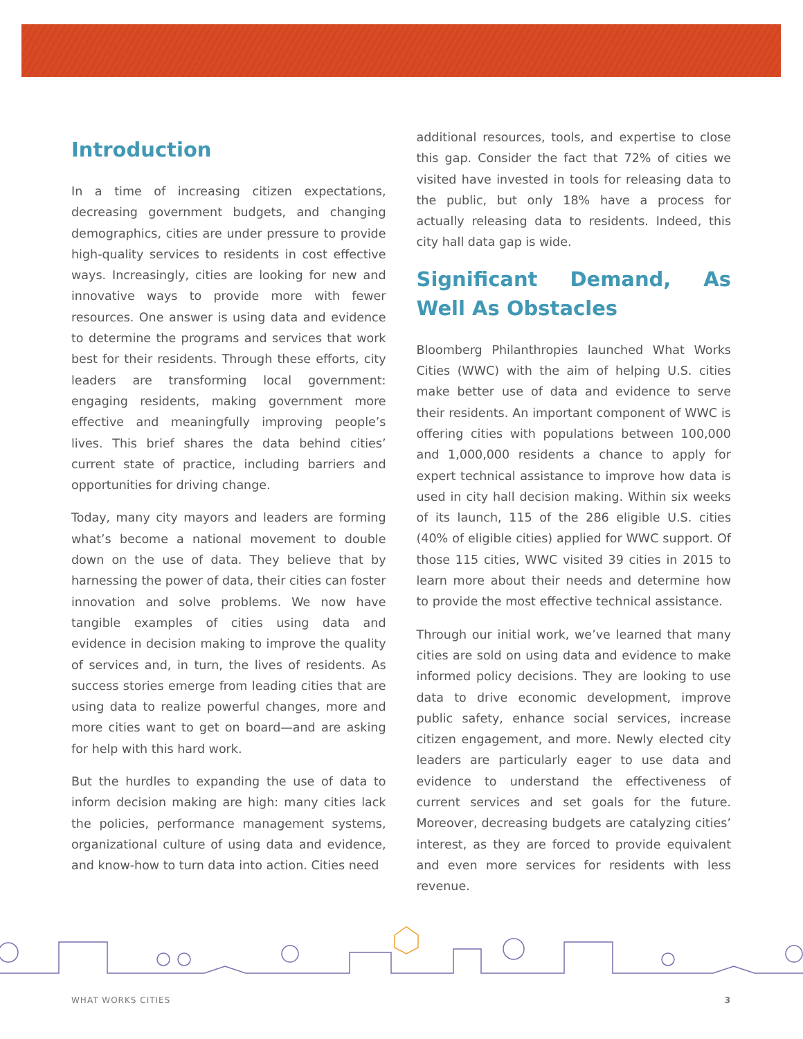Introduction
In a time of increasing citizen expectations, decreasing government budgets, and changing demographics, cities are under pressure to provide high-quality services to residents in cost effective ways. Increasingly, cities are looking for new and innovative ways to provide more with fewer resources. One answer is using data and evidence to determine the programs and services that work best for their residents. Through these efforts, city leaders are transforming local government: engaging residents, making government more effective and meaningfully improving people’s lives. This brief shares the data behind cities’ current state of practice, including barriers and opportunities for driving change.
Today, many city mayors and leaders are forming what’s become a national movement to double down on the use of data. They believe that by harnessing the power of data, their cities can foster innovation and solve problems. We now have tangible examples of cities using data and evidence in decision making to improve the quality of services and, in turn, the lives of residents. As success stories emerge from leading cities that are using data to realize powerful changes, more and more cities want to get on board—and are asking for help with this hard work.
But the hurdles to expanding the use of data to inform decision making are high: many cities lack the policies, performance management systems, organizational culture of using data and evidence, and know-how to turn data into action. Cities need
additional resources, tools, and expertise to close this gap. Consider the fact that 72% of cities we visited have invested in tools for releasing data to the public, but only 18% have a process for actually releasing data to residents. Indeed, this city hall data gap is wide.
Significant Demand, As Well As Obstacles
Bloomberg Philanthropies launched What Works Cities (WWC) with the aim of helping U.S. cities make better use of data and evidence to serve their residents. An important component of WWC is offering cities with populations between 100,000 and 1,000,000 residents a chance to apply for expert technical assistance to improve how data is used in city hall decision making. Within six weeks of its launch, 115 of the 286 eligible U.S. cities (40% of eligible cities) applied for WWC support. Of those 115 cities, WWC visited 39 cities in 2015 to learn more about their needs and determine how to provide the most effective technical assistance.
Through our initial work, we’ve learned that many cities are sold on using data and evidence to make informed policy decisions. They are looking to use data to drive economic development, improve public safety, enhance social services, increase citizen engagement, and more. Newly elected city leaders are particularly eager to use data and evidence to understand the effectiveness of current services and set goals for the future. Moreover, decreasing budgets are catalyzing cities’ interest, as they are forced to provide equivalent and even more services for residents with less revenue.
WHAT WORKS CITIES 3